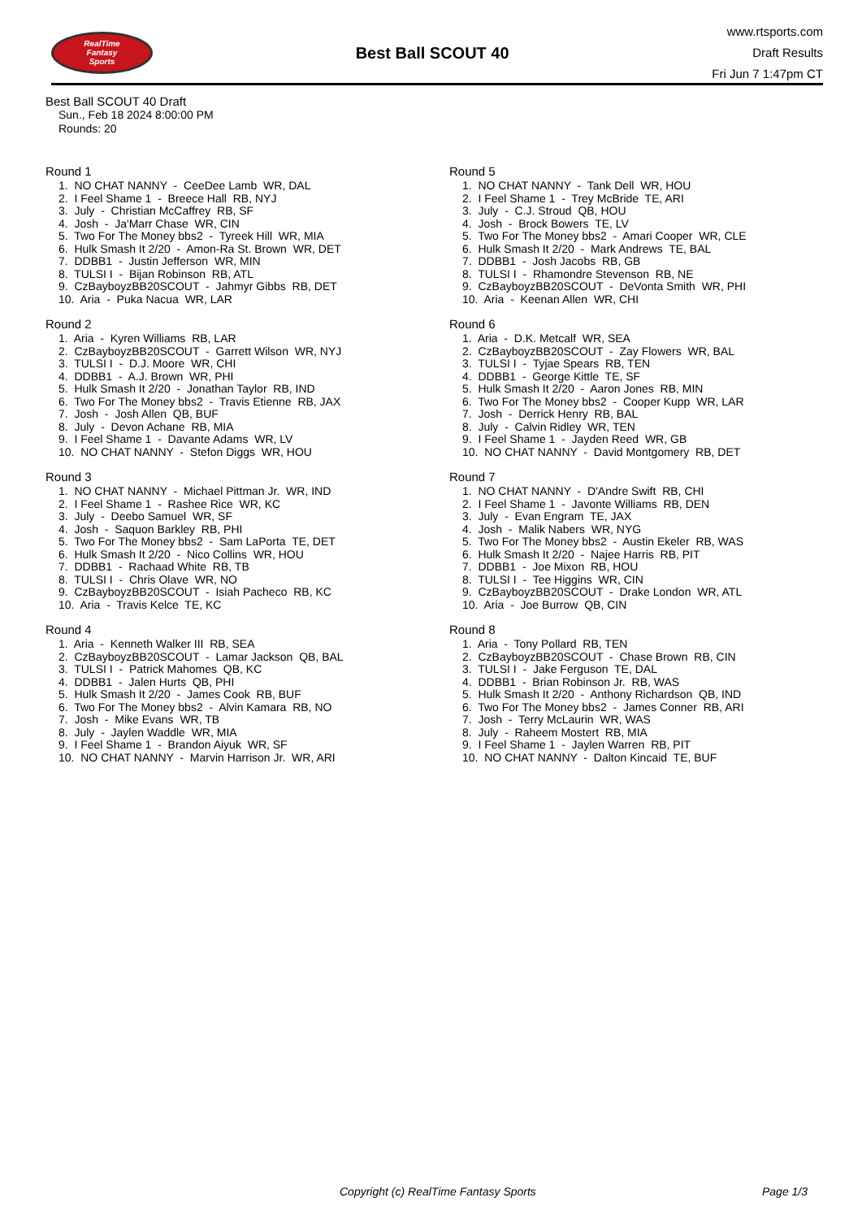RealTime
Fantasy
Sports
Best Ball SCOUT 40
www.rtsports.com
Draft Results
Fri Jun 7 1:47pm CT
Best Ball SCOUT 40 Draft
Sun., Feb 18 2024 8:00:00 PM
Rounds: 20
Round 1
1. NO CHAT NANNY - CeeDee Lamb WR, DAL 2. I Feel Shame 1 - Breece Hall RB, NYJ 3. July - Christian McCaffrey RB, SF 4. Josh - Ja'Marr Chase WR, CIN 5. Two For The Money bbs2 - Tyreek Hill WR, MIA 6. Hulk Smash It 2/20 - Amon-Ra St. Brown WR, DET 7. DDBB1 - Justin Jefferson WR, MIN 8. TULSI I - Bijan Robinson RB, ATL 9. CzBayboyzBB20SCOUT - Jahmyr Gibbs RB, DET 10. Aria - Puka Nacua WR, LAR
Round 2
1. Aria - Kyren Williams RB, LAR 2. CzBayboyzBB20SCOUT - Garrett Wilson WR, NYJ 3. TULSI I - D.J. Moore WR, CHI 4. DDBB1 - A.J. Brown WR, PHI 5. Hulk Smash It 2/20 - Jonathan Taylor RB, IND 6. Two For The Money bbs2 - Travis Etienne RB, JAX 7. Josh - Josh Allen QB, BUF 8. July - Devon Achane RB, MIA 9. I Feel Shame 1 - Davante Adams WR, LV 10. NO CHAT NANNY - Stefon Diggs WR, HOU
Round 3
1. NO CHAT NANNY - Michael Pittman Jr. WR, IND 2. I Feel Shame 1 - Rashee Rice WR, KC 3. July - Deebo Samuel WR, SF 4. Josh - Saquon Barkley RB, PHI 5. Two For The Money bbs2 - Sam LaPorta TE, DET 6. Hulk Smash It 2/20 - Nico Collins WR, HOU 7. DDBB1 - Rachaad White RB, TB 8. TULSI I - Chris Olave WR, NO 9. CzBayboyzBB20SCOUT - Isiah Pacheco RB, KC 10. Aria - Travis Kelce TE, KC
Round 4
1. Aria - Kenneth Walker III RB, SEA 2. CzBayboyzBB20SCOUT - Lamar Jackson QB, BAL 3. TULSI I - Patrick Mahomes QB, KC 4. DDBB1 - Jalen Hurts QB, PHI 5. Hulk Smash It 2/20 - James Cook RB, BUF 6. Two For The Money bbs2 - Alvin Kamara RB, NO 7. Josh - Mike Evans WR, TB 8. July - Jaylen Waddle WR, MIA 9. I Feel Shame 1 - Brandon Aiyuk WR, SF 10. NO CHAT NANNY - Marvin Harrison Jr. WR, ARI
Round 5
1. NO CHAT NANNY - Tank Dell WR, HOU 2. I Feel Shame 1 - Trey McBride TE, ARI 3. July - C.J. Stroud QB, HOU 4. Josh - Brock Bowers TE, LV 5. Two For The Money bbs2 - Amari Cooper WR, CLE 6. Hulk Smash It 2/20 - Mark Andrews TE, BAL 7. DDBB1 - Josh Jacobs RB, GB 8. TULSI I - Rhamondre Stevenson RB, NE 9. CzBayboyzBB20SCOUT - DeVonta Smith WR, PHI 10. Aria - Keenan Allen WR, CHI
Round 6
1. Aria - D.K. Metcalf WR, SEA 2. CzBayboyzBB20SCOUT - Zay Flowers WR, BAL 3. TULSI I - Tyjae Spears RB, TEN 4. DDBB1 - George Kittle TE, SF 5. Hulk Smash It 2/20 - Aaron Jones RB, MIN 6. Two For The Money bbs2 - Cooper Kupp WR, LAR 7. Josh - Derrick Henry RB, BAL 8. July - Calvin Ridley WR, TEN 9. I Feel Shame 1 - Jayden Reed WR, GB 10. NO CHAT NANNY - David Montgomery RB, DET
Round 7
1. NO CHAT NANNY - D'Andre Swift RB, CHI 2. I Feel Shame 1 - Javonte Williams RB, DEN 3. July - Evan Engram TE, JAX 4. Josh - Malik Nabers WR, NYG 5. Two For The Money bbs2 - Austin Ekeler RB, WAS 6. Hulk Smash It 2/20 - Najee Harris RB, PIT 7. DDBB1 - Joe Mixon RB, HOU 8. TULSI I - Tee Higgins WR, CIN 9. CzBayboyzBB20SCOUT - Drake London WR, ATL 10. Aria - Joe Burrow QB, CIN
Round 8
1. Aria - Tony Pollard RB, TEN 2. CzBayboyzBB20SCOUT - Chase Brown RB, CIN 3. TULSI I - Jake Ferguson TE, DAL 4. DDBB1 - Brian Robinson Jr. RB, WAS 5. Hulk Smash It 2/20 - Anthony Richardson QB, IND 6. Two For The Money bbs2 - James Conner RB, ARI 7. Josh - Terry McLaurin WR, WAS 8. July - Raheem Mostert RB, MIA 9. I Feel Shame 1 - Jaylen Warren RB, PIT 10. NO CHAT NANNY - Dalton Kincaid TE, BUF
Copyright (c) RealTime Fantasy Sports Page 1/3